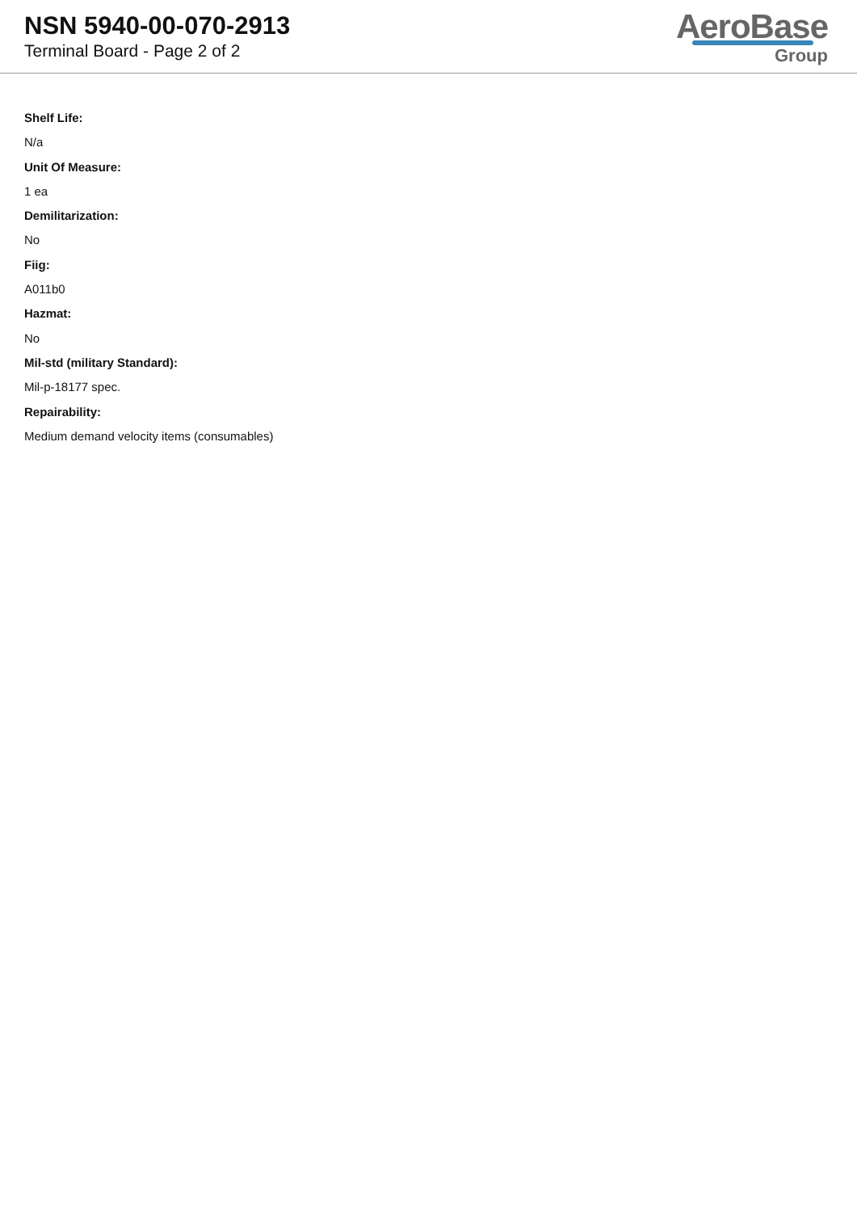NSN 5940-00-070-2913
Terminal Board - Page 2 of 2
AeroBase
Group
Shelf Life:
N/a
Unit Of Measure:
1 ea
Demilitarization:
No
Fiig:
A011b0
Hazmat:
No
Mil-std (military Standard):
Mil-p-18177 spec.
Repairability:
Medium demand velocity items (consumables)